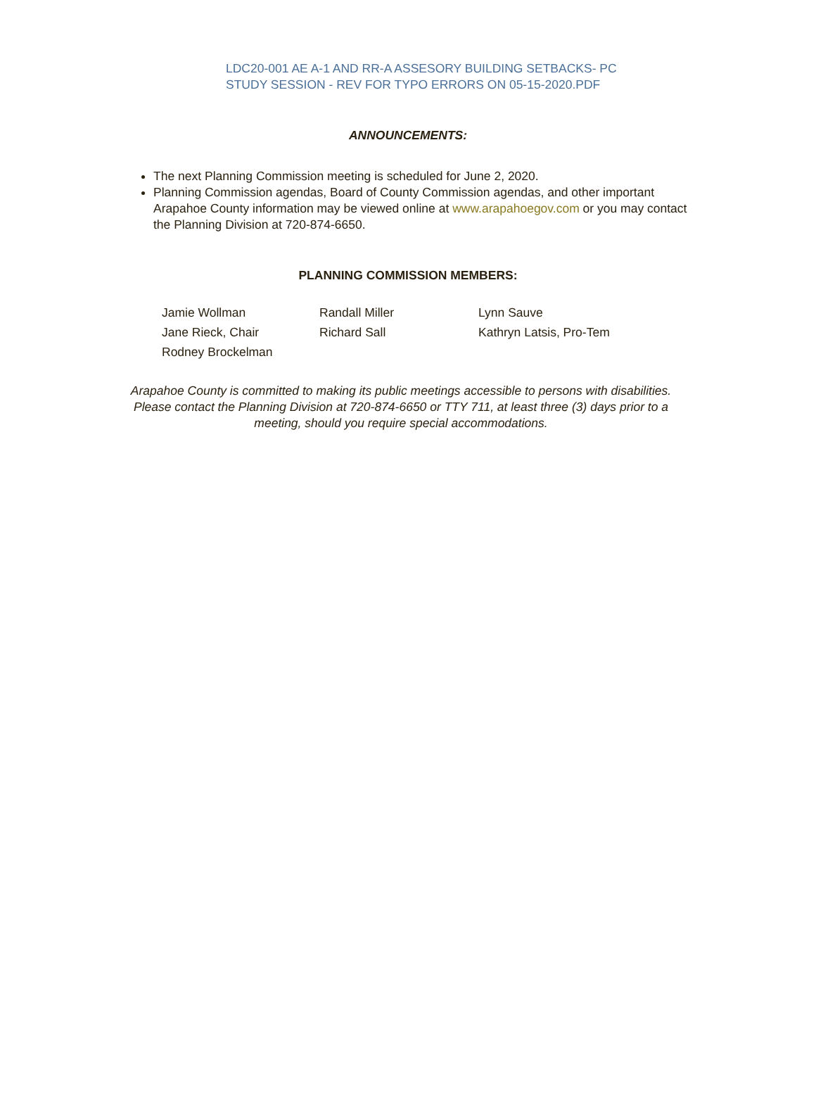LDC20-001 AE A-1 AND RR-A ASSESORY BUILDING SETBACKS- PC
STUDY SESSION - REV FOR TYPO ERRORS ON 05-15-2020.PDF
ANNOUNCEMENTS:
The next Planning Commission meeting is scheduled for June 2, 2020.
Planning Commission agendas, Board of County Commission agendas, and other important Arapahoe County information may be viewed online at www.arapahoegov.com or you may contact the Planning Division at 720-874-6650.
PLANNING COMMISSION MEMBERS:
| Jamie Wollman | Randall Miller | Lynn Sauve |
| Jane Rieck, Chair | Richard Sall | Kathryn Latsis, Pro-Tem |
| Rodney Brockelman | | |
Arapahoe County is committed to making its public meetings accessible to persons with disabilities.
Please contact the Planning Division at 720-874-6650 or TTY 711, at least three (3) days prior to a meeting, should you require special accommodations.